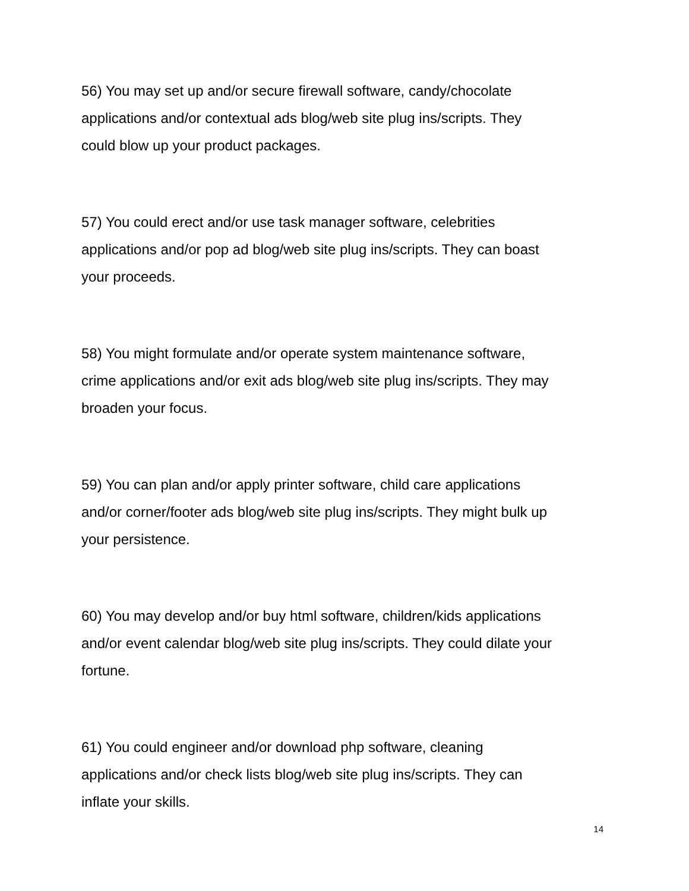56) You may set up and/or secure firewall software, candy/chocolate
applications and/or contextual ads blog/web site plug ins/scripts. They
could blow up your product packages.
57) You could erect and/or use task manager software, celebrities
applications and/or pop ad blog/web site plug ins/scripts. They can boast
your proceeds.
58) You might formulate and/or operate system maintenance software,
crime applications and/or exit ads blog/web site plug ins/scripts. They may
broaden your focus.
59) You can plan and/or apply printer software, child care applications
and/or corner/footer ads blog/web site plug ins/scripts. They might bulk up
your persistence.
60) You may develop and/or buy html software, children/kids applications
and/or event calendar blog/web site plug ins/scripts. They could dilate your
fortune.
61) You could engineer and/or download php software, cleaning
applications and/or check lists blog/web site plug ins/scripts. They can
inflate your skills.
14